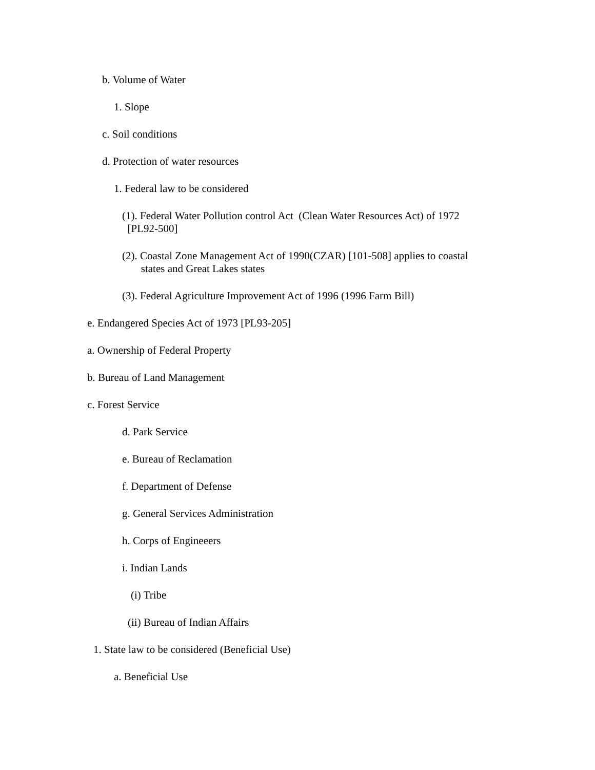b. Volume of Water
1. Slope
c. Soil conditions
d. Protection of water resources
1. Federal law to be considered
(1). Federal Water Pollution control Act (Clean Water Resources Act) of 1972
[PL92-500]
(2). Coastal Zone Management Act of 1990(CZAR) [101-508] applies to coastal
states and Great Lakes states
(3). Federal Agriculture Improvement Act of 1996 (1996 Farm Bill)
e. Endangered Species Act of 1973 [PL93-205]
a. Ownership of Federal Property
b. Bureau of Land Management
c. Forest Service
d. Park Service
e. Bureau of Reclamation
f. Department of Defense
g. General Services Administration
h. Corps of Engineeers
i. Indian Lands
(i) Tribe
(ii) Bureau of Indian Affairs
1. State law to be considered (Beneficial Use)
a. Beneficial Use